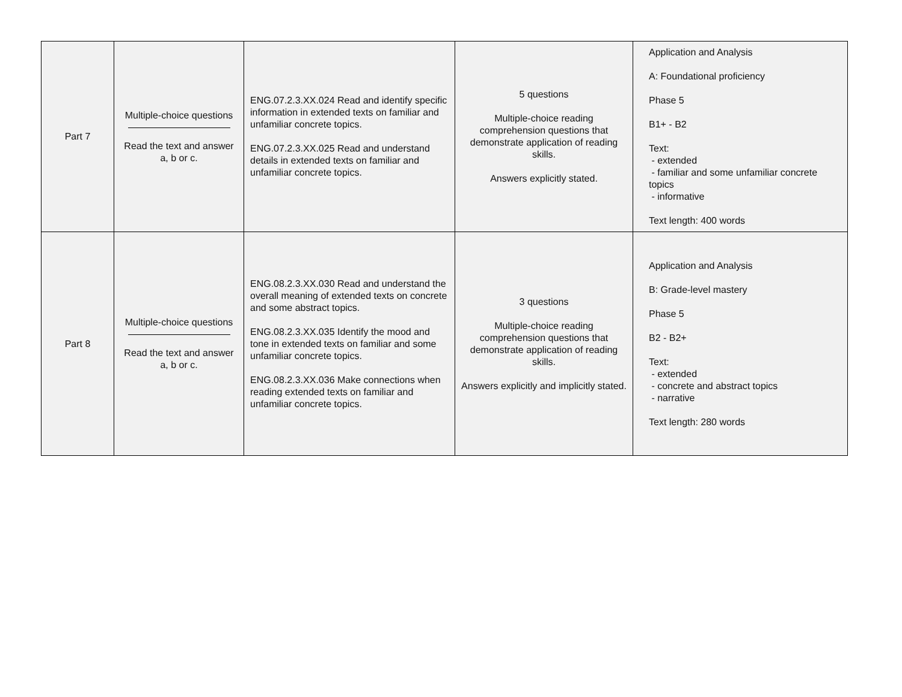| Part 7 | Multiple-choice questions Read the text and answer a, b or c. | ENG.07.2.3.XX.024 Read and identify specific information in extended texts on familiar and unfamiliar concrete topics. ENG.07.2.3.XX.025 Read and understand details in extended texts on familiar and unfamiliar concrete topics. | 5 questions Multiple-choice reading comprehension questions that demonstrate application of reading skills. Answers explicitly stated. | Application and Analysis A: Foundational proficiency Phase 5 B1+ - B2 Text: - extended - familiar and some unfamiliar concrete topics - informative Text length: 400 words |
| Part 8 | Multiple-choice questions Read the text and answer a, b or c. | ENG.08.2.3.XX.030 Read and understand the overall meaning of extended texts on concrete and some abstract topics. ENG.08.2.3.XX.035 Identify the mood and tone in extended texts on familiar and some unfamiliar concrete topics. ENG.08.2.3.XX.036 Make connections when reading extended texts on familiar and unfamiliar concrete topics. | 3 questions Multiple-choice reading comprehension questions that demonstrate application of reading skills. Answers explicitly and implicitly stated. | Application and Analysis B: Grade-level mastery Phase 5 B2 - B2+ Text: - extended - concrete and abstract topics - narrative Text length: 280 words |